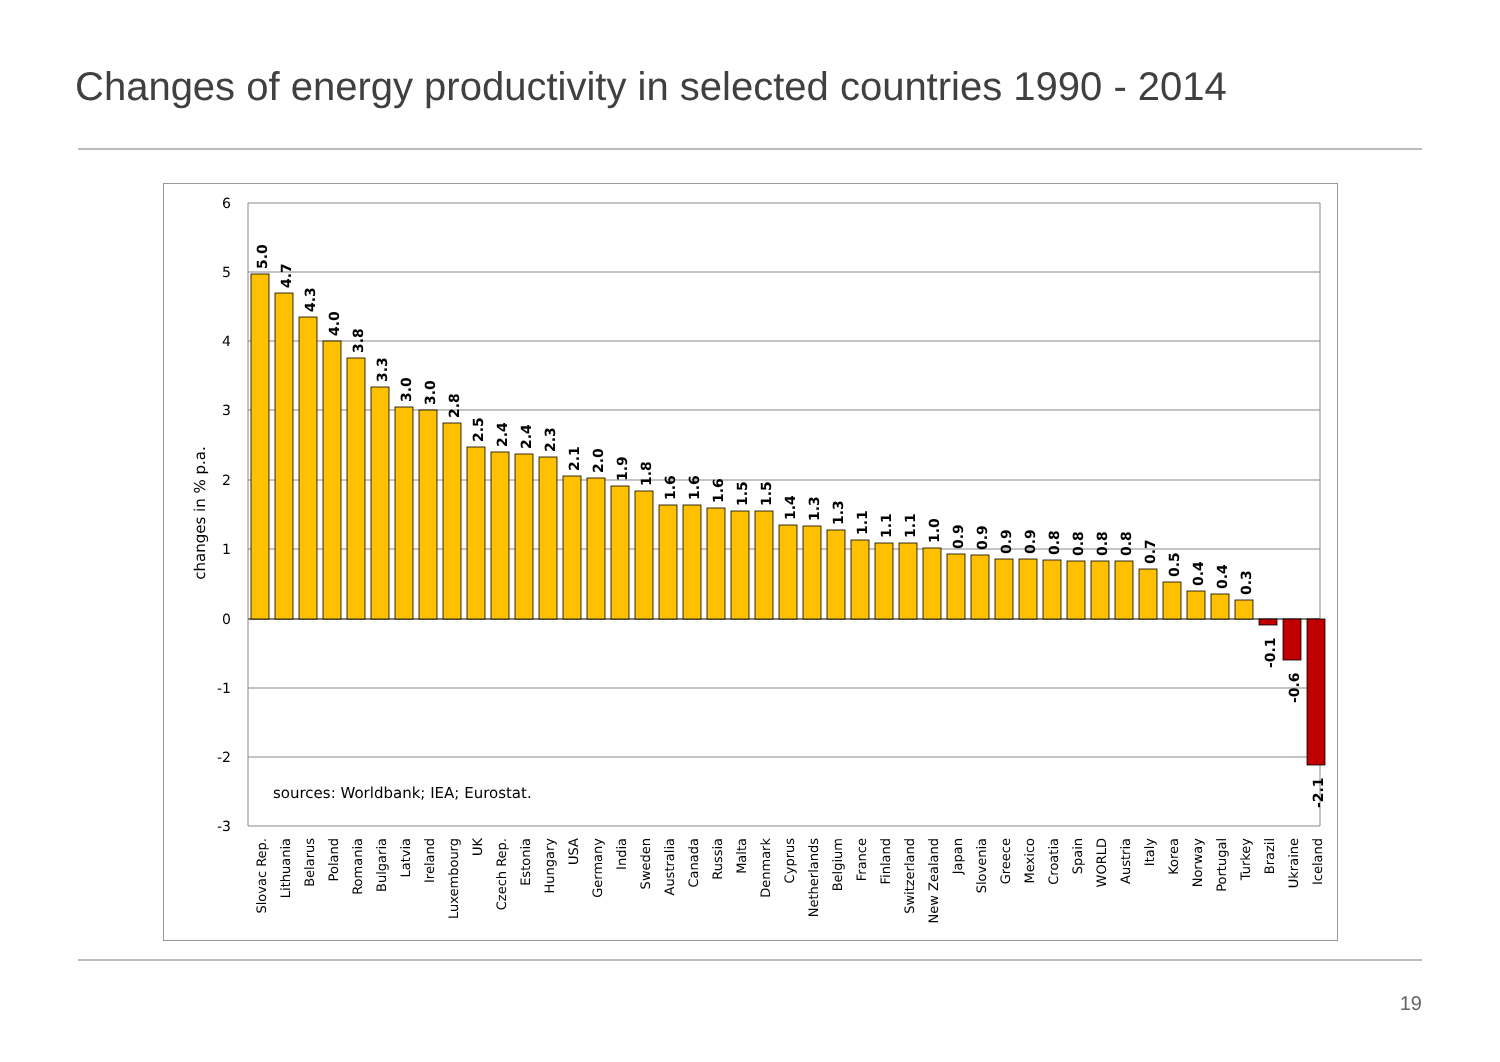Changes of energy productivity in selected countries 1990 - 2014
6
5
4
3
2
1
0
-1
-2
-3
changes in % p.a.
sources: Worldbank; IEA; Eurostat.
5.0
4.7
4.3
4.0
3.8
3.3
3.0
3.0
2.8
2.5
2.4
2.4
2.3
2.1
2.0
1.9
1.8
1.6
1.6
1.6
1.5
1.5
1.4
1.3
1.3
1.1
1.1
1.1
1.0
0.9
0.9
0.9
0.9
0.8
0.8
0.8
0.8
0.7
0.5
0.4
0.4
0.3
-0.1
-0.6
-2.1
Slovac Rep.
Lithuania
Belarus
Poland
Romania
Bulgaria
Latvia
Ireland
Luxembourg
UK
Czech Rep.
Estonia
Hungary
USA
Germany
India
Sweden
Australia
Canada
Russia
Malta
Denmark
Cyprus
Netherlands
Belgium
France
Finland
Switzerland
New Zealand
Japan
Slovenia
Greece
Mexico
Croatia
Spain
WORLD
Austria
Italy
Korea
Norway
Portugal
Turkey
Brazil
Ukraine
Iceland
19